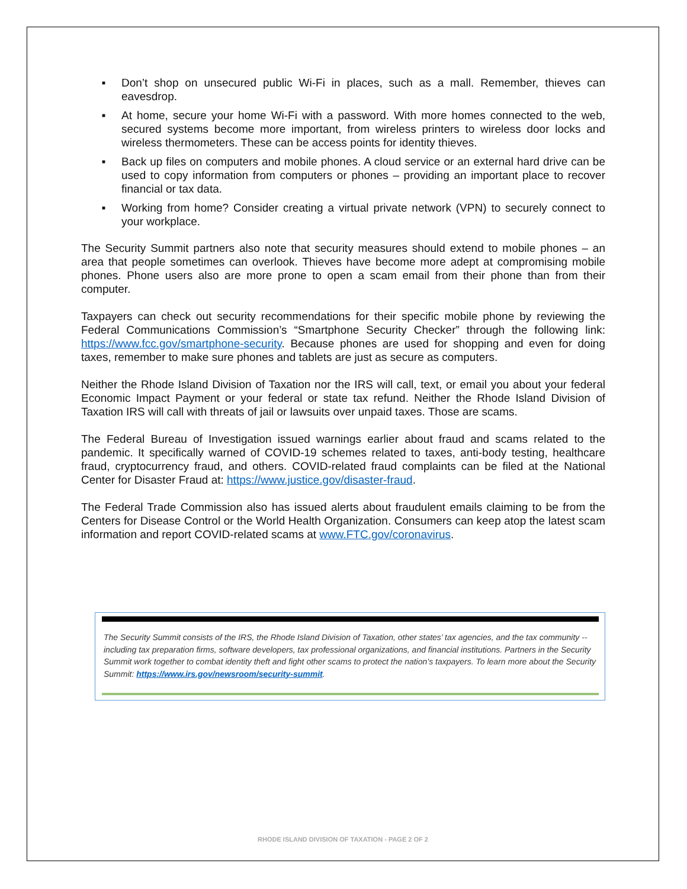■ Don’t shop on unsecured public Wi-Fi in places, such as a mall. Remember, thieves can eavesdrop.
■ At home, secure your home Wi-Fi with a password. With more homes connected to the web, secured systems become more important, from wireless printers to wireless door locks and wireless thermometers. These can be access points for identity thieves.
■ Back up files on computers and mobile phones. A cloud service or an external hard drive can be used to copy information from computers or phones – providing an important place to recover financial or tax data.
■ Working from home? Consider creating a virtual private network (VPN) to securely connect to your workplace.
The Security Summit partners also note that security measures should extend to mobile phones – an area that people sometimes can overlook. Thieves have become more adept at compromising mobile phones. Phone users also are more prone to open a scam email from their phone than from their computer.
Taxpayers can check out security recommendations for their specific mobile phone by reviewing the Federal Communications Commission’s “Smartphone Security Checker” through the following link: https://www.fcc.gov/smartphone-security. Because phones are used for shopping and even for doing taxes, remember to make sure phones and tablets are just as secure as computers.
Neither the Rhode Island Division of Taxation nor the IRS will call, text, or email you about your federal Economic Impact Payment or your federal or state tax refund. Neither the Rhode Island Division of Taxation IRS will call with threats of jail or lawsuits over unpaid taxes. Those are scams.
The Federal Bureau of Investigation issued warnings earlier about fraud and scams related to the pandemic. It specifically warned of COVID-19 schemes related to taxes, anti-body testing, healthcare fraud, cryptocurrency fraud, and others. COVID-related fraud complaints can be filed at the National Center for Disaster Fraud at: https://www.justice.gov/disaster-fraud.
The Federal Trade Commission also has issued alerts about fraudulent emails claiming to be from the Centers for Disease Control or the World Health Organization. Consumers can keep atop the latest scam information and report COVID-related scams at www.FTC.gov/coronavirus.
The Security Summit consists of the IRS, the Rhode Island Division of Taxation, other states’ tax agencies, and the tax community -- including tax preparation firms, software developers, tax professional organizations, and financial institutions. Partners in the Security Summit work together to combat identity theft and fight other scams to protect the nation’s taxpayers. To learn more about the Security Summit: https://www.irs.gov/newsroom/security-summit.
RHODE ISLAND DIVISION OF TAXATION - PAGE 2 OF 2